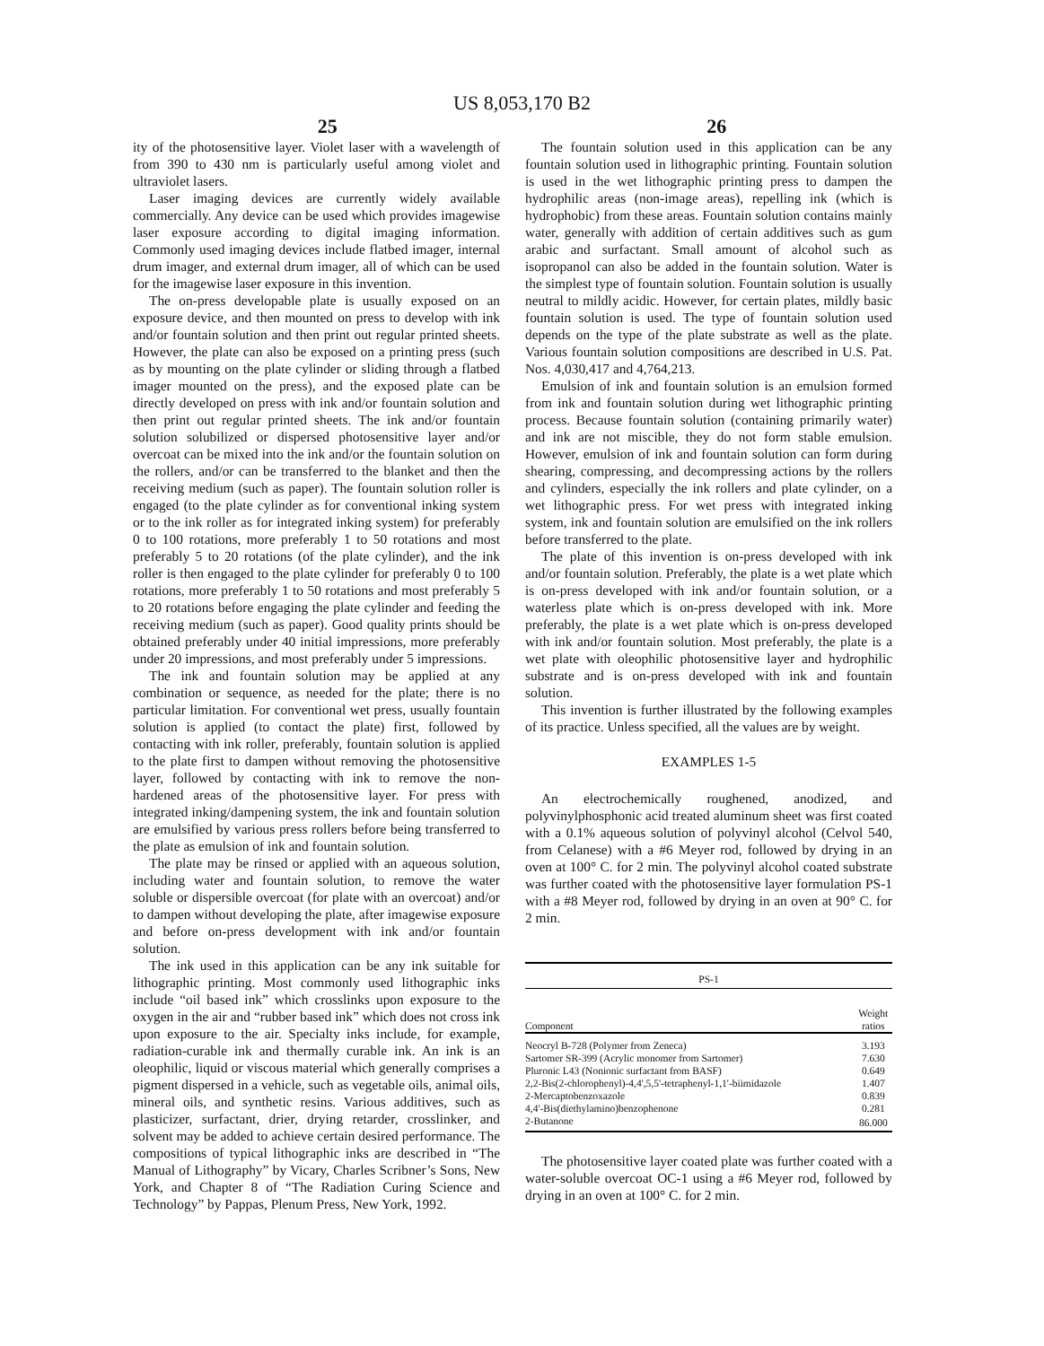US 8,053,170 B2
25 26
ity of the photosensitive layer. Violet laser with a wavelength of from 390 to 430 nm is particularly useful among violet and ultraviolet lasers.
Laser imaging devices are currently widely available commercially. Any device can be used which provides imagewise laser exposure according to digital imaging information. Commonly used imaging devices include flatbed imager, internal drum imager, and external drum imager, all of which can be used for the imagewise laser exposure in this invention.
The on-press developable plate is usually exposed on an exposure device, and then mounted on press to develop with ink and/or fountain solution and then print out regular printed sheets. However, the plate can also be exposed on a printing press (such as by mounting on the plate cylinder or sliding through a flatbed imager mounted on the press), and the exposed plate can be directly developed on press with ink and/or fountain solution and then print out regular printed sheets. The ink and/or fountain solution solubilized or dispersed photosensitive layer and/or overcoat can be mixed into the ink and/or the fountain solution on the rollers, and/or can be transferred to the blanket and then the receiving medium (such as paper). The fountain solution roller is engaged (to the plate cylinder as for conventional inking system or to the ink roller as for integrated inking system) for preferably 0 to 100 rotations, more preferably 1 to 50 rotations and most preferably 5 to 20 rotations (of the plate cylinder), and the ink roller is then engaged to the plate cylinder for preferably 0 to 100 rotations, more preferably 1 to 50 rotations and most preferably 5 to 20 rotations before engaging the plate cylinder and feeding the receiving medium (such as paper). Good quality prints should be obtained preferably under 40 initial impressions, more preferably under 20 impressions, and most preferably under 5 impressions.
The ink and fountain solution may be applied at any combination or sequence, as needed for the plate; there is no particular limitation. For conventional wet press, usually fountain solution is applied (to contact the plate) first, followed by contacting with ink roller, preferably, fountain solution is applied to the plate first to dampen without removing the photosensitive layer, followed by contacting with ink to remove the non-hardened areas of the photosensitive layer. For press with integrated inking/dampening system, the ink and fountain solution are emulsified by various press rollers before being transferred to the plate as emulsion of ink and fountain solution.
The plate may be rinsed or applied with an aqueous solution, including water and fountain solution, to remove the water soluble or dispersible overcoat (for plate with an overcoat) and/or to dampen without developing the plate, after imagewise exposure and before on-press development with ink and/or fountain solution.
The ink used in this application can be any ink suitable for lithographic printing. Most commonly used lithographic inks include “oil based ink” which crosslinks upon exposure to the oxygen in the air and “rubber based ink” which does not cross ink upon exposure to the air. Specialty inks include, for example, radiation-curable ink and thermally curable ink. An ink is an oleophilic, liquid or viscous material which generally comprises a pigment dispersed in a vehicle, such as vegetable oils, animal oils, mineral oils, and synthetic resins. Various additives, such as plasticizer, surfactant, drier, drying retarder, crosslinker, and solvent may be added to achieve certain desired performance. The compositions of typical lithographic inks are described in “The Manual of Lithography” by Vicary, Charles Scribner’s Sons, New York, and Chapter 8 of “The Radiation Curing Science and Technology” by Pappas, Plenum Press, New York, 1992.
The fountain solution used in this application can be any fountain solution used in lithographic printing. Fountain solution is used in the wet lithographic printing press to dampen the hydrophilic areas (non-image areas), repelling ink (which is hydrophobic) from these areas. Fountain solution contains mainly water, generally with addition of certain additives such as gum arabic and surfactant. Small amount of alcohol such as isopropanol can also be added in the fountain solution. Water is the simplest type of fountain solution. Fountain solution is usually neutral to mildly acidic. However, for certain plates, mildly basic fountain solution is used. The type of fountain solution used depends on the type of the plate substrate as well as the plate. Various fountain solution compositions are described in U.S. Pat. Nos. 4,030,417 and 4,764,213.
Emulsion of ink and fountain solution is an emulsion formed from ink and fountain solution during wet lithographic printing process. Because fountain solution (containing primarily water) and ink are not miscible, they do not form stable emulsion. However, emulsion of ink and fountain solution can form during shearing, compressing, and decompressing actions by the rollers and cylinders, especially the ink rollers and plate cylinder, on a wet lithographic press. For wet press with integrated inking system, ink and fountain solution are emulsified on the ink rollers before transferred to the plate.
The plate of this invention is on-press developed with ink and/or fountain solution. Preferably, the plate is a wet plate which is on-press developed with ink and/or fountain solution, or a waterless plate which is on-press developed with ink. More preferably, the plate is a wet plate which is on-press developed with ink and/or fountain solution. Most preferably, the plate is a wet plate with oleophilic photosensitive layer and hydrophilic substrate and is on-press developed with ink and fountain solution.
This invention is further illustrated by the following examples of its practice. Unless specified, all the values are by weight.
EXAMPLES 1-5
An electrochemically roughened, anodized, and polyvinylphosphonic acid treated aluminum sheet was first coated with a 0.1% aqueous solution of polyvinyl alcohol (Celvol 540, from Celanese) with a #6 Meyer rod, followed by drying in an oven at 100° C. for 2 min. The polyvinyl alcohol coated substrate was further coated with the photosensitive layer formulation PS-1 with a #8 Meyer rod, followed by drying in an oven at 90° C. for 2 min.
| PS-1 | |
| --- | --- |
| Component | Weight ratios |
| Neocryl B-728 (Polymer from Zeneca) | 3.193 |
| Sartomer SR-399 (Acrylic monomer from Sartomer) | 7.630 |
| Pluronic L43 (Nonionic surfactant from BASF) | 0.649 |
| 2,2-Bis(2-chlorophenyl)-4,4',5,5'-tetraphenyl-1,1'-biimidazole | 1.407 |
| 2-Mercaptobenzoxazole | 0.839 |
| 4,4'-Bis(diethylamino)benzophenone | 0.281 |
| 2-Butanone | 86.000 |
The photosensitive layer coated plate was further coated with a water-soluble overcoat OC-1 using a #6 Meyer rod, followed by drying in an oven at 100° C. for 2 min.